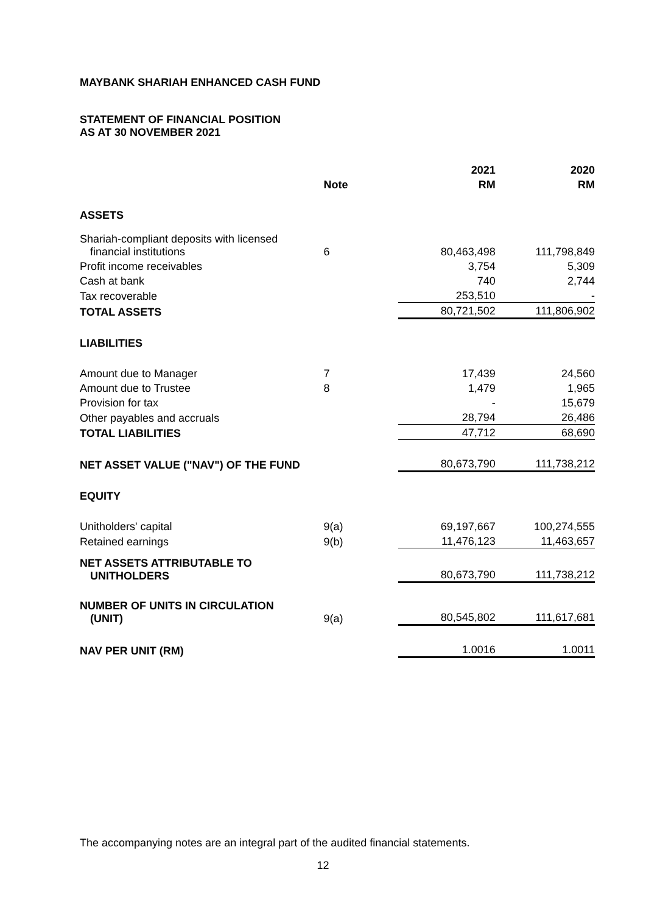MAYBANK SHARIAH ENHANCED CASH FUND
STATEMENT OF FINANCIAL POSITION
AS AT 30 NOVEMBER 2021
| | | 2021 | 2020 |
| --- | --- | --- | --- |
| | Note | RM | RM |
| ASSETS | | | |
| Shariah-compliant deposits with licensed financial institutions | 6 | 80,463,498 | 111,798,849 |
| Profit income receivables | | 3,754 | 5,309 |
| Cash at bank | | 740 | 2,744 |
| Tax recoverable | | 253,510 | - |
| TOTAL ASSETS | | 80,721,502 | 111,806,902 |
| LIABILITIES | | | |
| Amount due to Manager | 7 | 17,439 | 24,560 |
| Amount due to Trustee | 8 | 1,479 | 1,965 |
| Provision for tax | | - | 15,679 |
| Other payables and accruals | | 28,794 | 26,486 |
| TOTAL LIABILITIES | | 47,712 | 68,690 |
| NET ASSET VALUE ("NAV") OF THE FUND | | 80,673,790 | 111,738,212 |
| EQUITY | | | |
| Unitholders' capital | 9(a) | 69,197,667 | 100,274,555 |
| Retained earnings | 9(b) | 11,476,123 | 11,463,657 |
| NET ASSETS ATTRIBUTABLE TO UNITHOLDERS | | 80,673,790 | 111,738,212 |
| NUMBER OF UNITS IN CIRCULATION (UNIT) | 9(a) | 80,545,802 | 111,617,681 |
| NAV PER UNIT (RM) | | 1.0016 | 1.0011 |
The accompanying notes are an integral part of the audited financial statements.
12